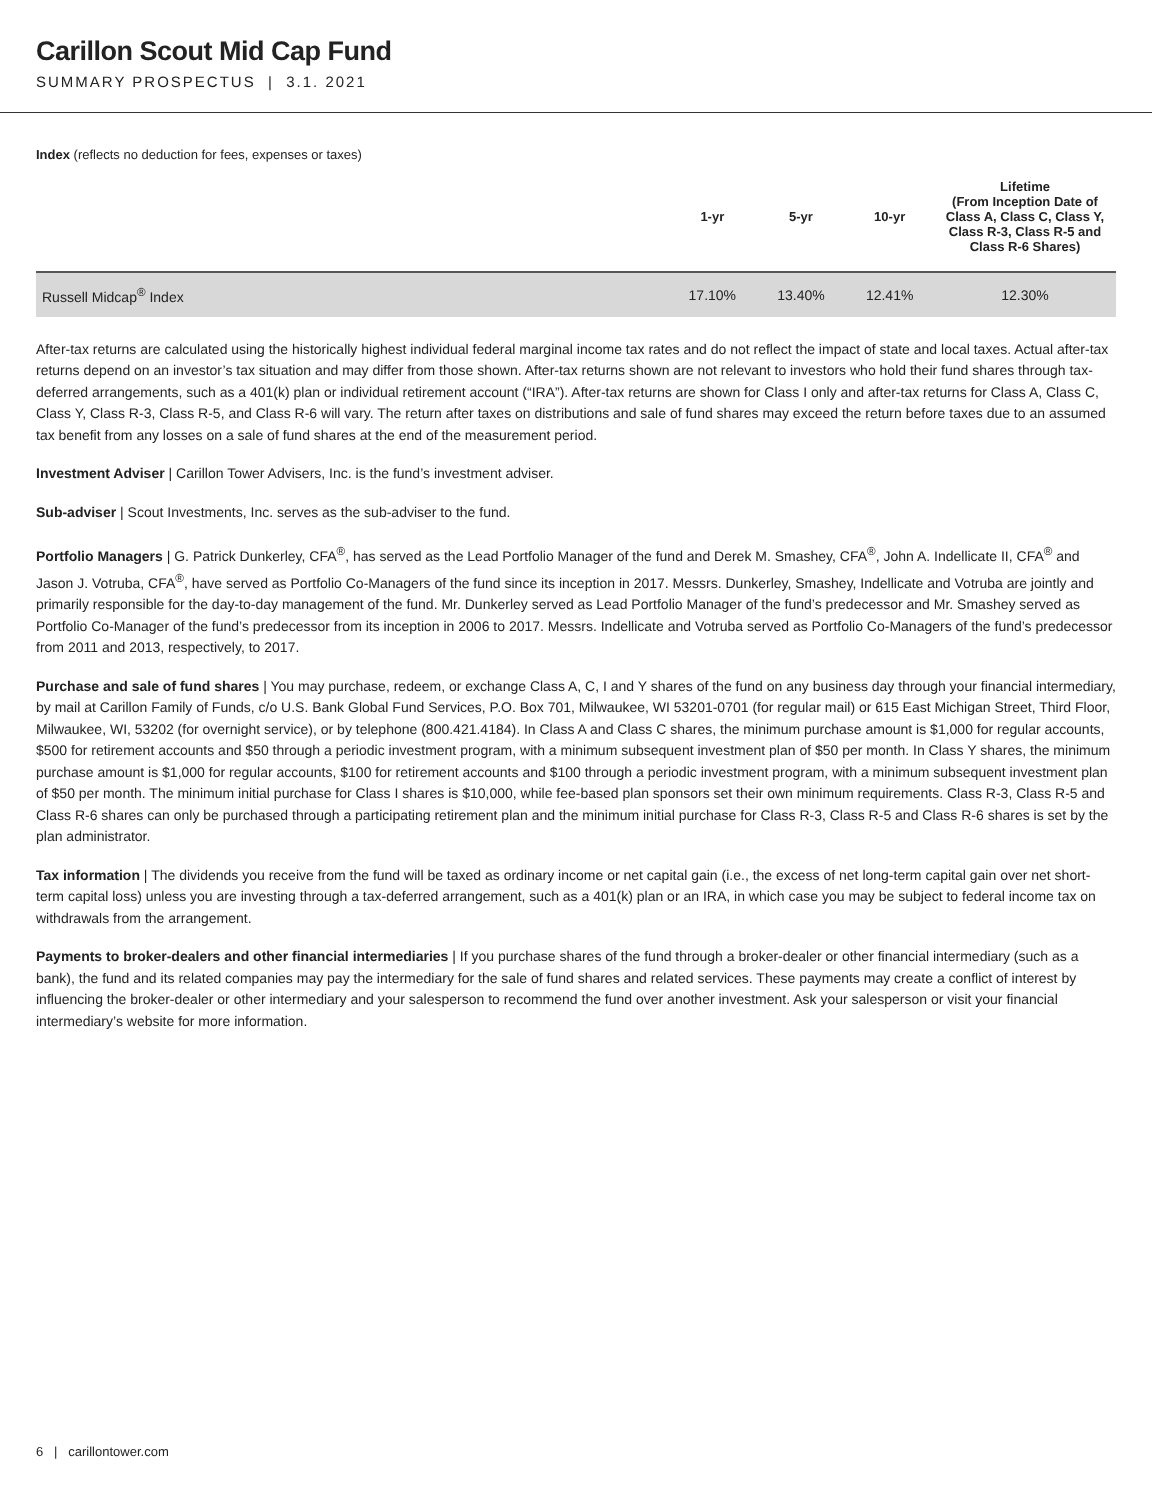Carillon Scout Mid Cap Fund
SUMMARY PROSPECTUS | 3.1. 2021
Index (reflects no deduction for fees, expenses or taxes)
| | 1-yr | 5-yr | 10-yr | Lifetime (From Inception Date of Class A, Class C, Class Y, Class R-3, Class R-5 and Class R-6 Shares) |
| --- | --- | --- | --- | --- |
| Russell Midcap<sup>®</sup> Index | 17.10% | 13.40% | 12.41% | 12.30% |
After-tax returns are calculated using the historically highest individual federal marginal income tax rates and do not reflect the impact of state and local taxes. Actual after-tax returns depend on an investor’s tax situation and may differ from those shown. After-tax returns shown are not relevant to investors who hold their fund shares through tax-deferred arrangements, such as a 401(k) plan or individual retirement account (“IRA”). After-tax returns are shown for Class I only and after-tax returns for Class A, Class C, Class Y, Class R-3, Class R-5, and Class R-6 will vary. The return after taxes on distributions and sale of fund shares may exceed the return before taxes due to an assumed tax benefit from any losses on a sale of fund shares at the end of the measurement period.
Investment Adviser | Carillon Tower Advisers, Inc. is the fund’s investment adviser.
Sub-adviser | Scout Investments, Inc. serves as the sub-adviser to the fund.
Portfolio Managers | G. Patrick Dunkerley, CFA<sup>®</sup>, has served as the Lead Portfolio Manager of the fund and Derek M. Smashey, CFA<sup>®</sup>, John A. Indellicate II, CFA<sup>®</sup> and Jason J. Votruba, CFA<sup>®</sup>, have served as Portfolio Co-Managers of the fund since its inception in 2017. Messrs. Dunkerley, Smashey, Indellicate and Votruba are jointly and primarily responsible for the day-to-day management of the fund. Mr. Dunkerley served as Lead Portfolio Manager of the fund’s predecessor and Mr. Smashey served as Portfolio Co-Manager of the fund’s predecessor from its inception in 2006 to 2017. Messrs. Indellicate and Votruba served as Portfolio Co-Managers of the fund’s predecessor from 2011 and 2013, respectively, to 2017.
Purchase and sale of fund shares | You may purchase, redeem, or exchange Class A, C, I and Y shares of the fund on any business day through your financial intermediary, by mail at Carillon Family of Funds, c/o U.S. Bank Global Fund Services, P.O. Box 701, Milwaukee, WI 53201-0701 (for regular mail) or 615 East Michigan Street, Third Floor, Milwaukee, WI, 53202 (for overnight service), or by telephone (800.421.4184). In Class A and Class C shares, the minimum purchase amount is $1,000 for regular accounts, $500 for retirement accounts and $50 through a periodic investment program, with a minimum subsequent investment plan of $50 per month. In Class Y shares, the minimum purchase amount is $1,000 for regular accounts, $100 for retirement accounts and $100 through a periodic investment program, with a minimum subsequent investment plan of $50 per month. The minimum initial purchase for Class I shares is $10,000, while fee-based plan sponsors set their own minimum requirements. Class R-3, Class R-5 and Class R-6 shares can only be purchased through a participating retirement plan and the minimum initial purchase for Class R-3, Class R-5 and Class R-6 shares is set by the plan administrator.
Tax information | The dividends you receive from the fund will be taxed as ordinary income or net capital gain (i.e., the excess of net long-term capital gain over net short-term capital loss) unless you are investing through a tax-deferred arrangement, such as a 401(k) plan or an IRA, in which case you may be subject to federal income tax on withdrawals from the arrangement.
Payments to broker-dealers and other financial intermediaries | If you purchase shares of the fund through a broker-dealer or other financial intermediary (such as a bank), the fund and its related companies may pay the intermediary for the sale of fund shares and related services. These payments may create a conflict of interest by influencing the broker-dealer or other intermediary and your salesperson to recommend the fund over another investment. Ask your salesperson or visit your financial intermediary’s website for more information.
6 | carillontower.com